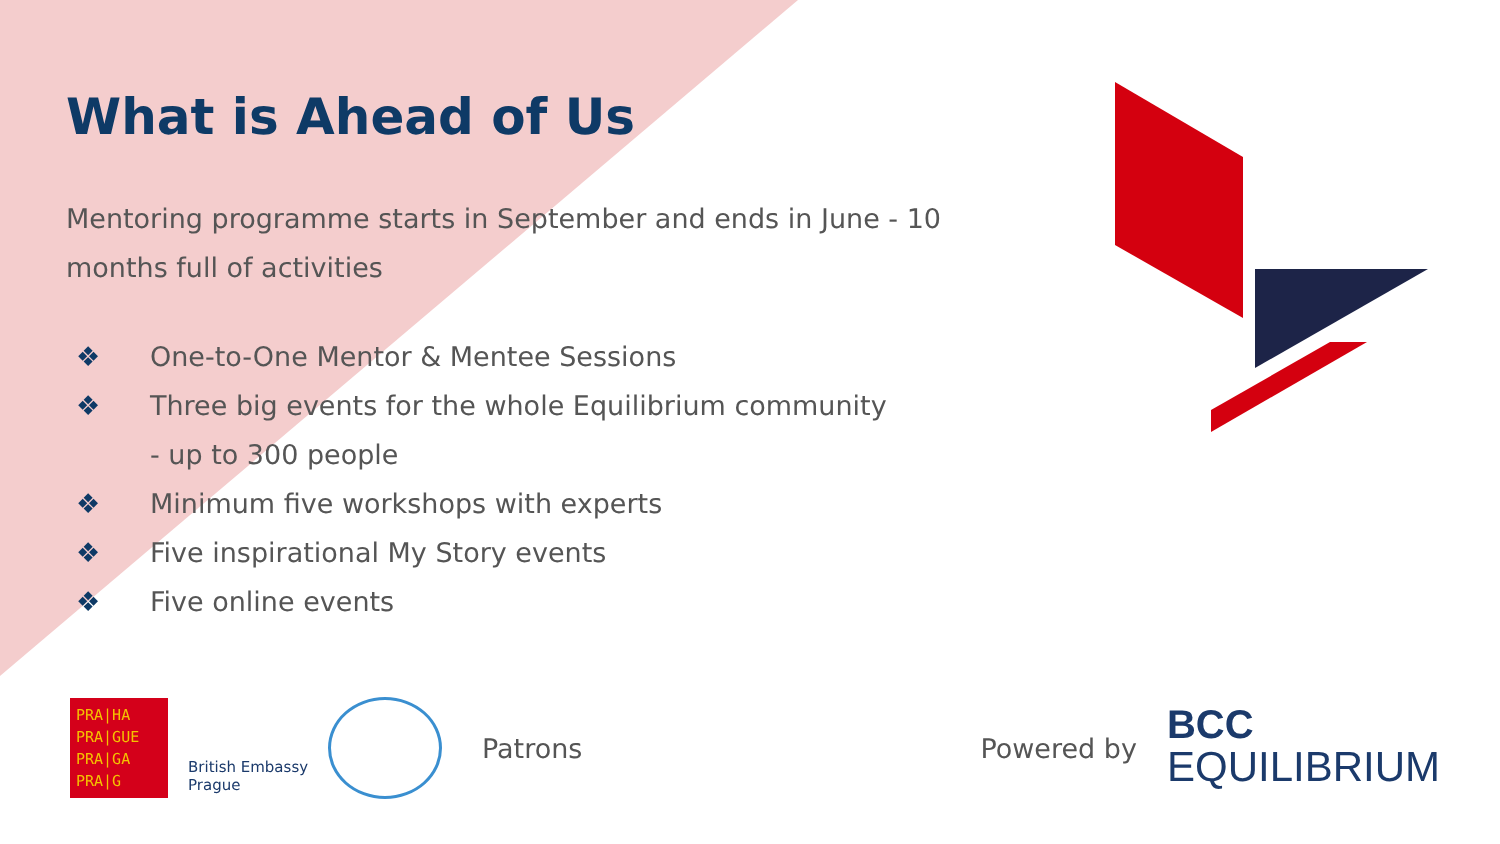What is Ahead of Us
Mentoring programme starts in September and ends in June - 10 months full of activities
❖ One-to-One Mentor & Mentee Sessions
❖ Three big events for the whole Equilibrium community
- up to 300 people
❖ Minimum five workshops with experts
❖ Five inspirational My Story events
❖ Five online events
PRA|HA
PRA|GUE
PRA|GA
PRA|G
British Embassy
Prague
Patrons Powered by
BCC
EQUILIBRIUM